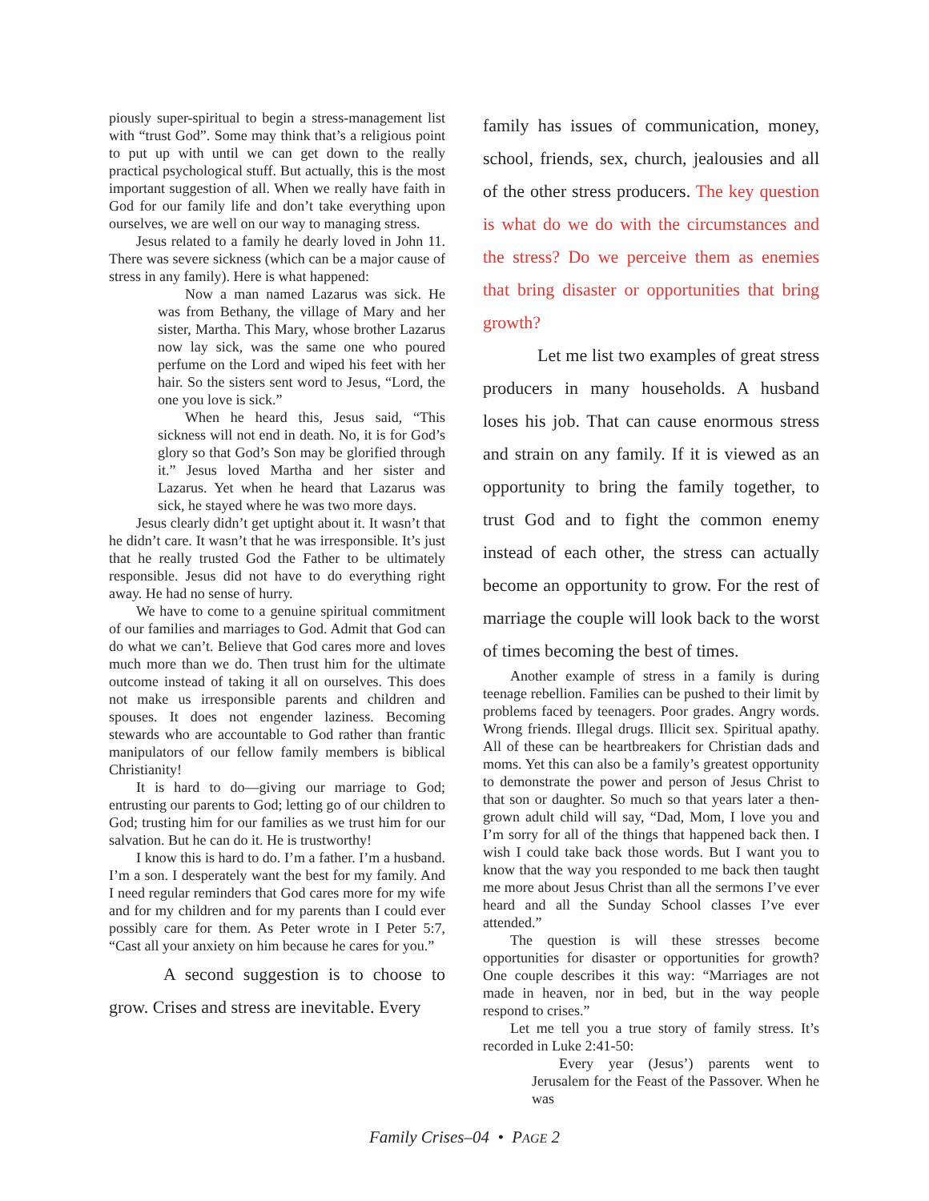piously super-spiritual to begin a stress-management list with “trust God”. Some may think that’s a religious point to put up with until we can get down to the really practical psychological stuff. But actually, this is the most important suggestion of all. When we really have faith in God for our family life and don’t take everything upon ourselves, we are well on our way to managing stress.
Jesus related to a family he dearly loved in John 11. There was severe sickness (which can be a major cause of stress in any family). Here is what happened:
Now a man named Lazarus was sick. He was from Bethany, the village of Mary and her sister, Martha. This Mary, whose brother Lazarus now lay sick, was the same one who poured perfume on the Lord and wiped his feet with her hair. So the sisters sent word to Jesus, “Lord, the one you love is sick.”
When he heard this, Jesus said, “This sickness will not end in death. No, it is for God’s glory so that God’s Son may be glorified through it.” Jesus loved Martha and her sister and Lazarus. Yet when he heard that Lazarus was sick, he stayed where he was two more days.
Jesus clearly didn’t get uptight about it. It wasn’t that he didn’t care. It wasn’t that he was irresponsible. It’s just that he really trusted God the Father to be ultimately responsible. Jesus did not have to do everything right away. He had no sense of hurry.
We have to come to a genuine spiritual commitment of our families and marriages to God. Admit that God can do what we can’t. Believe that God cares more and loves much more than we do. Then trust him for the ultimate outcome instead of taking it all on ourselves. This does not make us irresponsible parents and children and spouses. It does not engender laziness. Becoming stewards who are accountable to God rather than frantic manipulators of our fellow family members is biblical Christianity!
It is hard to do—giving our marriage to God; entrusting our parents to God; letting go of our children to God; trusting him for our families as we trust him for our salvation. But he can do it. He is trustworthy!
I know this is hard to do. I’m a father. I’m a husband. I’m a son. I desperately want the best for my family. And I need regular reminders that God cares more for my wife and for my children and for my parents than I could ever possibly care for them. As Peter wrote in I Peter 5:7, “Cast all your anxiety on him because he cares for you.”
A second suggestion is to choose to grow. Crises and stress are inevitable. Every
family has issues of communication, money, school, friends, sex, church, jealousies and all of the other stress producers. The key question is what do we do with the circumstances and the stress? Do we perceive them as enemies that bring disaster or opportunities that bring growth?
Let me list two examples of great stress producers in many households. A husband loses his job. That can cause enormous stress and strain on any family. If it is viewed as an opportunity to bring the family together, to trust God and to fight the common enemy instead of each other, the stress can actually become an opportunity to grow. For the rest of marriage the couple will look back to the worst of times becoming the best of times.
Another example of stress in a family is during teenage rebellion. Families can be pushed to their limit by problems faced by teenagers. Poor grades. Angry words. Wrong friends. Illegal drugs. Illicit sex. Spiritual apathy. All of these can be heartbreakers for Christian dads and moms. Yet this can also be a family’s greatest opportunity to demonstrate the power and person of Jesus Christ to that son or daughter. So much so that years later a then-grown adult child will say, “Dad, Mom, I love you and I’m sorry for all of the things that happened back then. I wish I could take back those words. But I want you to know that the way you responded to me back then taught me more about Jesus Christ than all the sermons I’ve ever heard and all the Sunday School classes I’ve ever attended.”
The question is will these stresses become opportunities for disaster or opportunities for growth? One couple describes it this way: “Marriages are not made in heaven, nor in bed, but in the way people respond to crises.”
Let me tell you a true story of family stress. It’s recorded in Luke 2:41-50:
Every year (Jesus’) parents went to Jerusalem for the Feast of the Passover. When he was
Family Crises–04 • PAGE 2